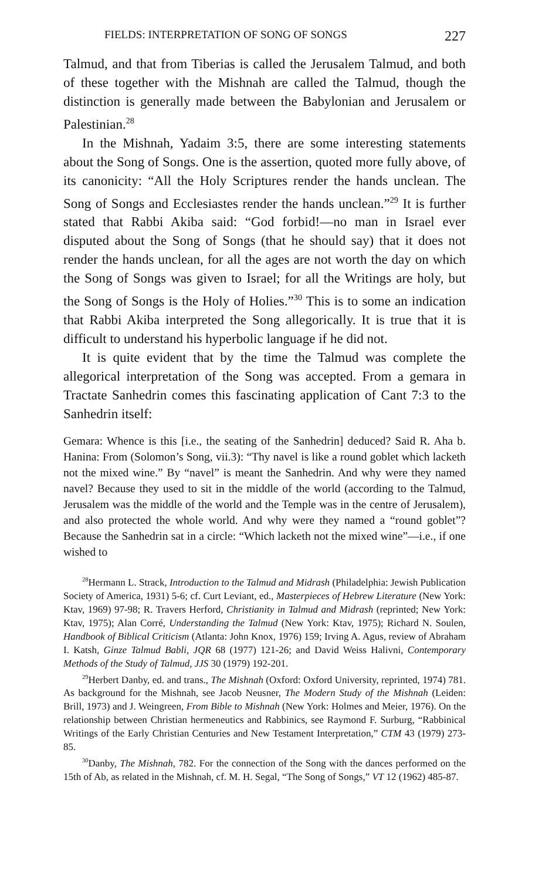FIELDS: INTERPRETATION OF SONG OF SONGS 227
Talmud, and that from Tiberias is called the Jerusalem Talmud, and both of these together with the Mishnah are called the Talmud, though the distinction is generally made between the Babylonian and Jerusalem or Palestinian.<sup>28</sup>
In the Mishnah, Yadaim 3:5, there are some interesting statements about the Song of Songs. One is the assertion, quoted more fully above, of its canonicity: “All the Holy Scriptures render the hands unclean. The Song of Songs and Ecclesiastes render the hands unclean.”<sup>29</sup> It is further stated that Rabbi Akiba said: “God forbid!—no man in Israel ever disputed about the Song of Songs (that he should say) that it does not render the hands unclean, for all the ages are not worth the day on which the Song of Songs was given to Israel; for all the Writings are holy, but the Song of Songs is the Holy of Holies.”<sup>30</sup> This is to some an indication that Rabbi Akiba interpreted the Song allegorically. It is true that it is difficult to understand his hyperbolic language if he did not.
It is quite evident that by the time the Talmud was complete the allegorical interpretation of the Song was accepted. From a gemara in Tractate Sanhedrin comes this fascinating application of Cant 7:3 to the Sanhedrin itself:
Gemara: Whence is this [i.e., the seating of the Sanhedrin] deduced? Said R. Aha b. Hanina: From (Solomon’s Song, vii.3): “Thy navel is like a round goblet which lacketh not the mixed wine.” By “navel” is meant the Sanhedrin. And why were they named navel? Because they used to sit in the middle of the world (according to the Talmud, Jerusalem was the middle of the world and the Temple was in the centre of Jerusalem), and also protected the whole world. And why were they named a “round goblet”? Because the Sanhedrin sat in a circle: “Which lacketh not the mixed wine”—i.e., if one wished to
<sup>28</sup> Hermann L. Strack, Introduction to the Talmud and Midrash (Philadelphia: Jewish Publication Society of America, 1931) 5-6; cf. Curt Leviant, ed., Masterpieces of Hebrew Literature (New York: Ktav, 1969) 97-98; R. Travers Herford, Christianity in Talmud and Midrash (reprinted; New York: Ktav, 1975); Alan Corré, Understanding the Talmud (New York: Ktav, 1975); Richard N. Soulen, Handbook of Biblical Criticism (Atlanta: John Knox, 1976) 159; Irving A. Agus, review of Abraham I. Katsh, Ginze Talmud Babli, JQR 68 (1977) 121-26; and David Weiss Halivni, Contemporary Methods of the Study of Talmud, JJS 30 (1979) 192-201.
<sup>29</sup> Herbert Danby, ed. and trans., The Mishnah (Oxford: Oxford University, reprinted, 1974) 781. As background for the Mishnah, see Jacob Neusner, The Modern Study of the Mishnah (Leiden: Brill, 1973) and J. Weingreen, From Bible to Mishnah (New York: Holmes and Meier, 1976). On the relationship between Christian hermeneutics and Rabbinics, see Raymond F. Surburg, “Rabbinical Writings of the Early Christian Centuries and New Testament Interpretation,” CTM 43 (1979) 273-85.
<sup>30</sup> Danby, The Mishnah, 782. For the connection of the Song with the dances performed on the 15th of Ab, as related in the Mishnah, cf. M. H. Segal, “The Song of Songs,” VT 12 (1962) 485-87.